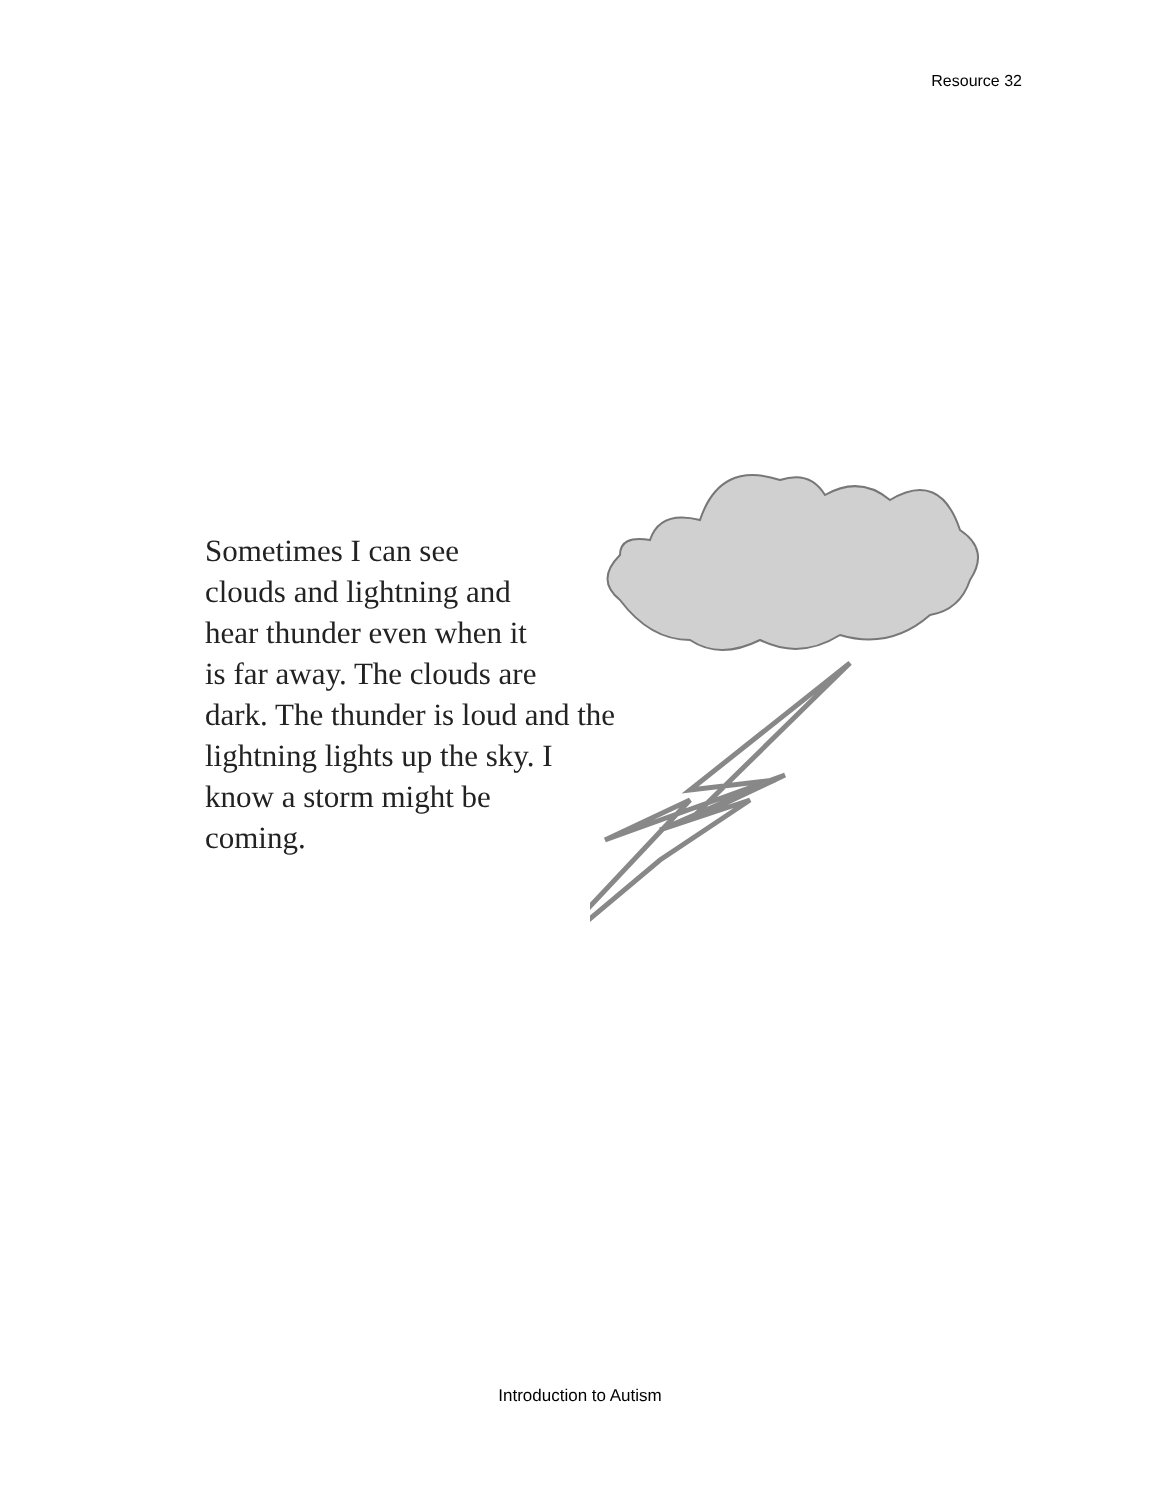Resource 32
Sometimes I can see
clouds and lightning and
hear thunder even when it
is far away. The clouds are
dark. The thunder is loud and the
lightning lights up the sky. I
know a storm might be
coming.
Introduction to Autism